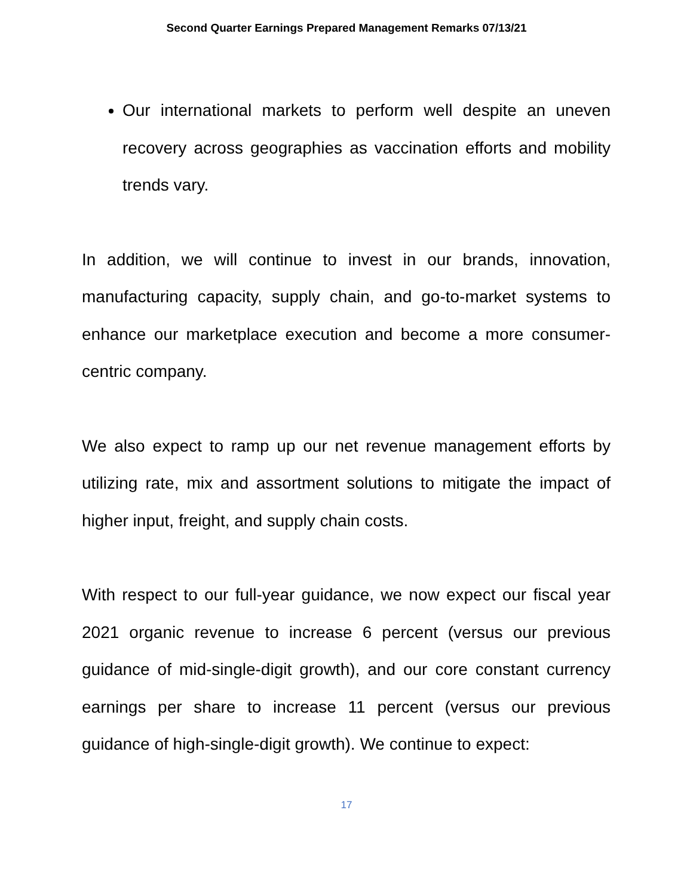Second Quarter Earnings Prepared Management Remarks 07/13/21
Our international markets to perform well despite an uneven recovery across geographies as vaccination efforts and mobility trends vary.
In addition, we will continue to invest in our brands, innovation, manufacturing capacity, supply chain, and go-to-market systems to enhance our marketplace execution and become a more consumer-centric company.
We also expect to ramp up our net revenue management efforts by utilizing rate, mix and assortment solutions to mitigate the impact of higher input, freight, and supply chain costs.
With respect to our full-year guidance, we now expect our fiscal year 2021 organic revenue to increase 6 percent (versus our previous guidance of mid-single-digit growth), and our core constant currency earnings per share to increase 11 percent (versus our previous guidance of high-single-digit growth). We continue to expect:
17